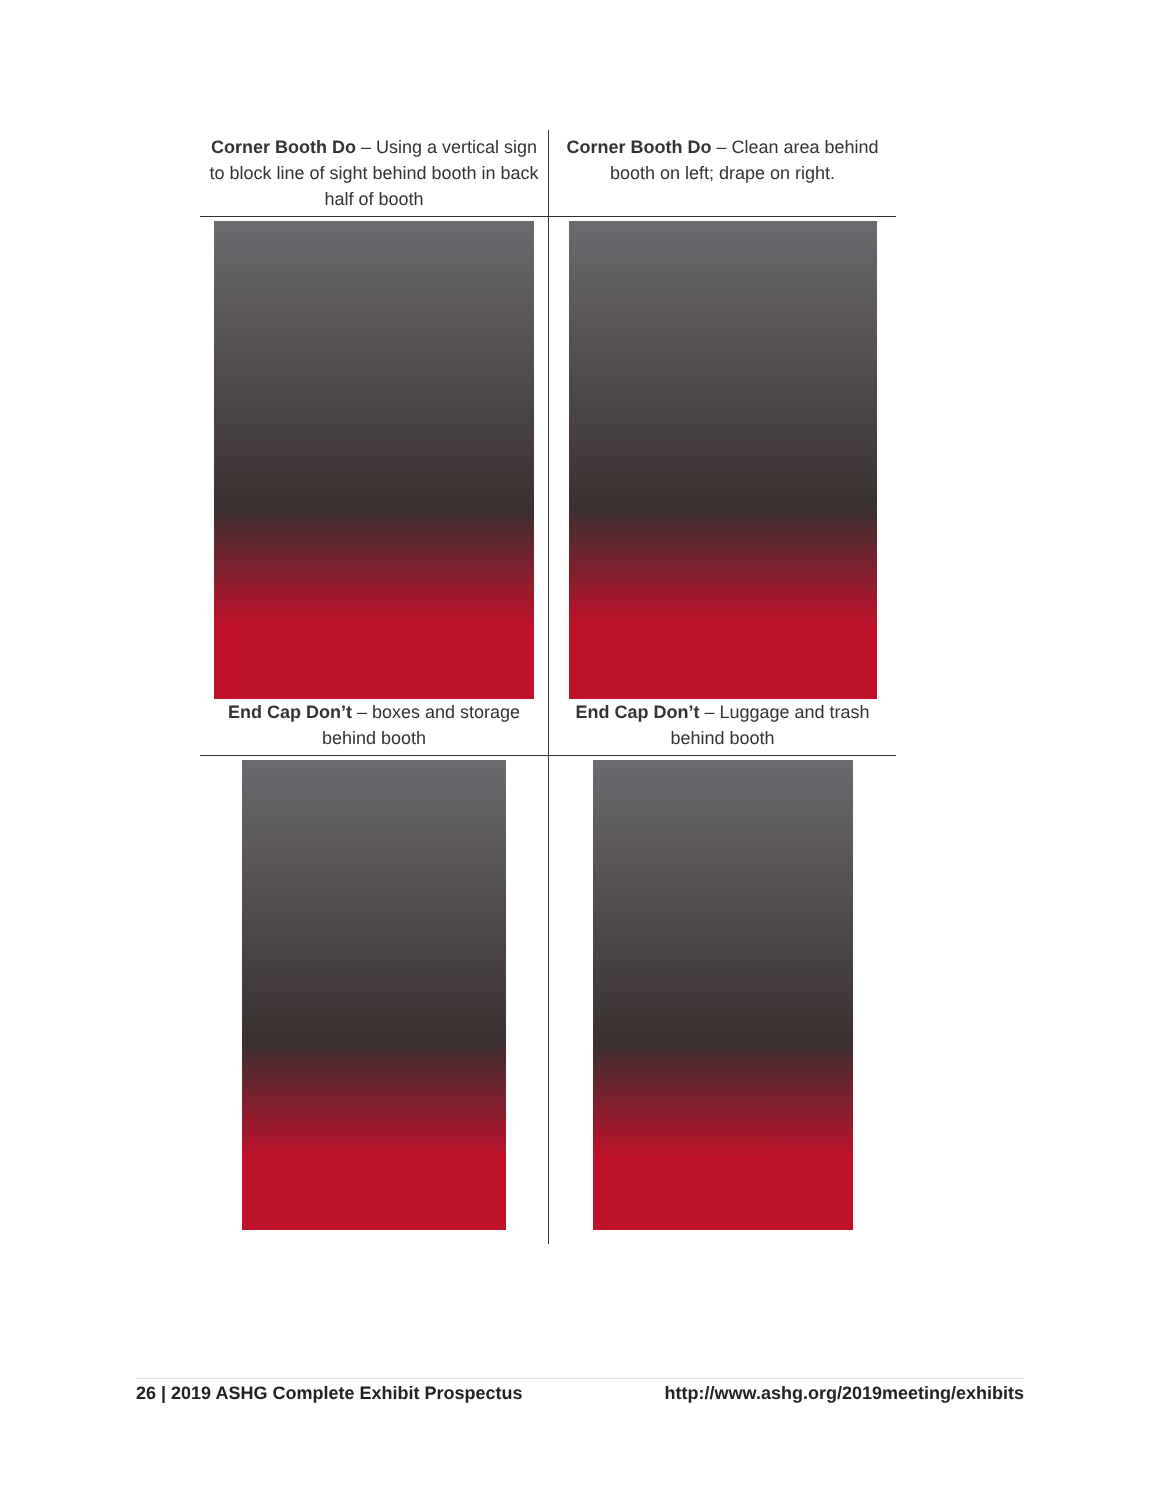| Corner Booth Do – Using a vertical sign to block line of sight behind booth in back half of booth | Corner Booth Do – Clean area behind booth on left; drape on right. |
| End Cap Don’t – boxes and storage behind booth | End Cap Don’t – Luggage and trash behind booth |
26 | 2019 ASHG Complete Exhibit Prospectus http://www.ashg.org/2019meeting/exhibits